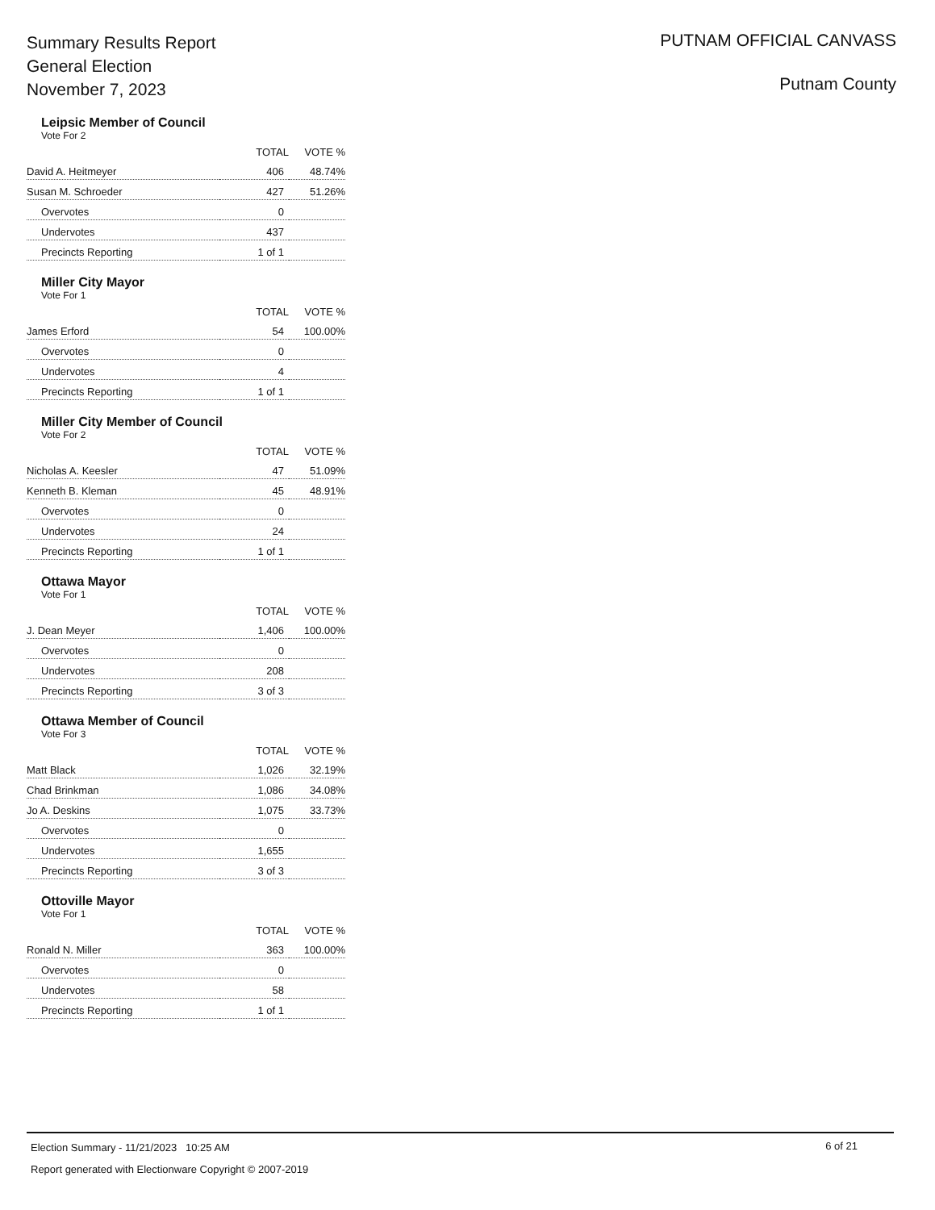Summary Results Report
General Election
November 7, 2023
PUTNAM OFFICIAL CANVASS
Putnam County
Leipsic Member of Council
Vote For 2
| | TOTAL | VOTE % |
| --- | --- | --- |
| David A. Heitmeyer | 406 | 48.74% |
| Susan M. Schroeder | 427 | 51.26% |
| Overvotes | 0 | |
| Undervotes | 437 | |
| Precincts Reporting | 1 of 1 | |
Miller City Mayor
Vote For 1
| | TOTAL | VOTE % |
| --- | --- | --- |
| James Erford | 54 | 100.00% |
| Overvotes | 0 | |
| Undervotes | 4 | |
| Precincts Reporting | 1 of 1 | |
Miller City Member of Council
Vote For 2
| | TOTAL | VOTE % |
| --- | --- | --- |
| Nicholas A. Keesler | 47 | 51.09% |
| Kenneth B. Kleman | 45 | 48.91% |
| Overvotes | 0 | |
| Undervotes | 24 | |
| Precincts Reporting | 1 of 1 | |
Ottawa Mayor
Vote For 1
| | TOTAL | VOTE % |
| --- | --- | --- |
| J. Dean Meyer | 1,406 | 100.00% |
| Overvotes | 0 | |
| Undervotes | 208 | |
| Precincts Reporting | 3 of 3 | |
Ottawa Member of Council
Vote For 3
| | TOTAL | VOTE % |
| --- | --- | --- |
| Matt Black | 1,026 | 32.19% |
| Chad Brinkman | 1,086 | 34.08% |
| Jo A. Deskins | 1,075 | 33.73% |
| Overvotes | 0 | |
| Undervotes | 1,655 | |
| Precincts Reporting | 3 of 3 | |
Ottoville Mayor
Vote For 1
| | TOTAL | VOTE % |
| --- | --- | --- |
| Ronald N. Miller | 363 | 100.00% |
| Overvotes | 0 | |
| Undervotes | 58 | |
| Precincts Reporting | 1 of 1 | |
Election Summary - 11/21/2023 10:25 AM
6 of 21
Report generated with Electionware Copyright © 2007-2019